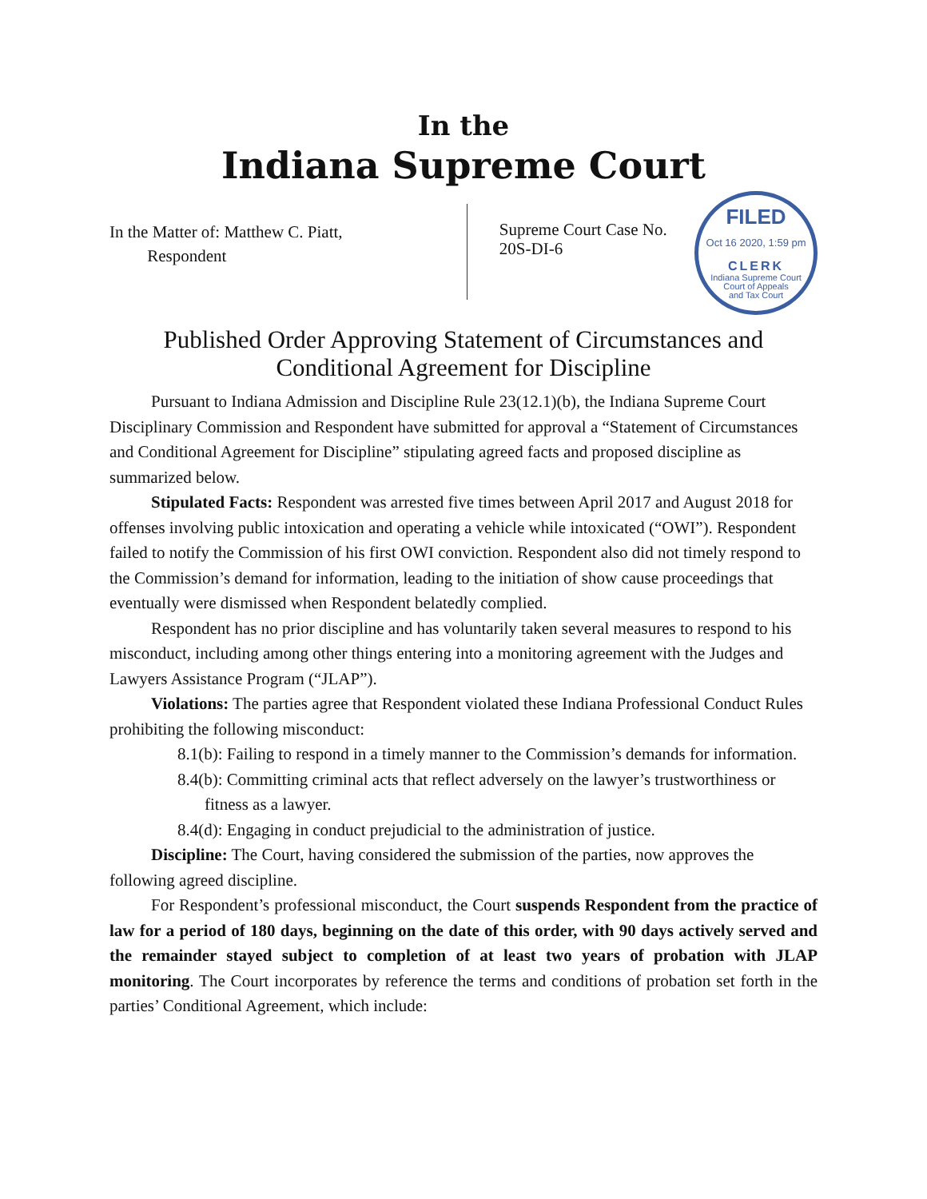In the
Indiana Supreme Court
In the Matter of: Matthew C. Piatt,
Respondent
Supreme Court Case No.
20S-DI-6
FILED
Oct 16 2020, 1:59 pm
CLERK
Indiana Supreme Court
Court of Appeals
and Tax Court
Published Order Approving Statement of Circumstances and Conditional Agreement for Discipline
Pursuant to Indiana Admission and Discipline Rule 23(12.1)(b), the Indiana Supreme Court Disciplinary Commission and Respondent have submitted for approval a “Statement of Circumstances and Conditional Agreement for Discipline” stipulating agreed facts and proposed discipline as summarized below.
Stipulated Facts: Respondent was arrested five times between April 2017 and August 2018 for offenses involving public intoxication and operating a vehicle while intoxicated (“OWI”). Respondent failed to notify the Commission of his first OWI conviction. Respondent also did not timely respond to the Commission’s demand for information, leading to the initiation of show cause proceedings that eventually were dismissed when Respondent belatedly complied.
Respondent has no prior discipline and has voluntarily taken several measures to respond to his misconduct, including among other things entering into a monitoring agreement with the Judges and Lawyers Assistance Program (“JLAP”).
Violations: The parties agree that Respondent violated these Indiana Professional Conduct Rules prohibiting the following misconduct:
8.1(b): Failing to respond in a timely manner to the Commission’s demands for information.
8.4(b): Committing criminal acts that reflect adversely on the lawyer’s trustworthiness or fitness as a lawyer.
8.4(d): Engaging in conduct prejudicial to the administration of justice.
Discipline: The Court, having considered the submission of the parties, now approves the following agreed discipline.
For Respondent’s professional misconduct, the Court suspends Respondent from the practice of law for a period of 180 days, beginning on the date of this order, with 90 days actively served and the remainder stayed subject to completion of at least two years of probation with JLAP monitoring. The Court incorporates by reference the terms and conditions of probation set forth in the parties’ Conditional Agreement, which include: